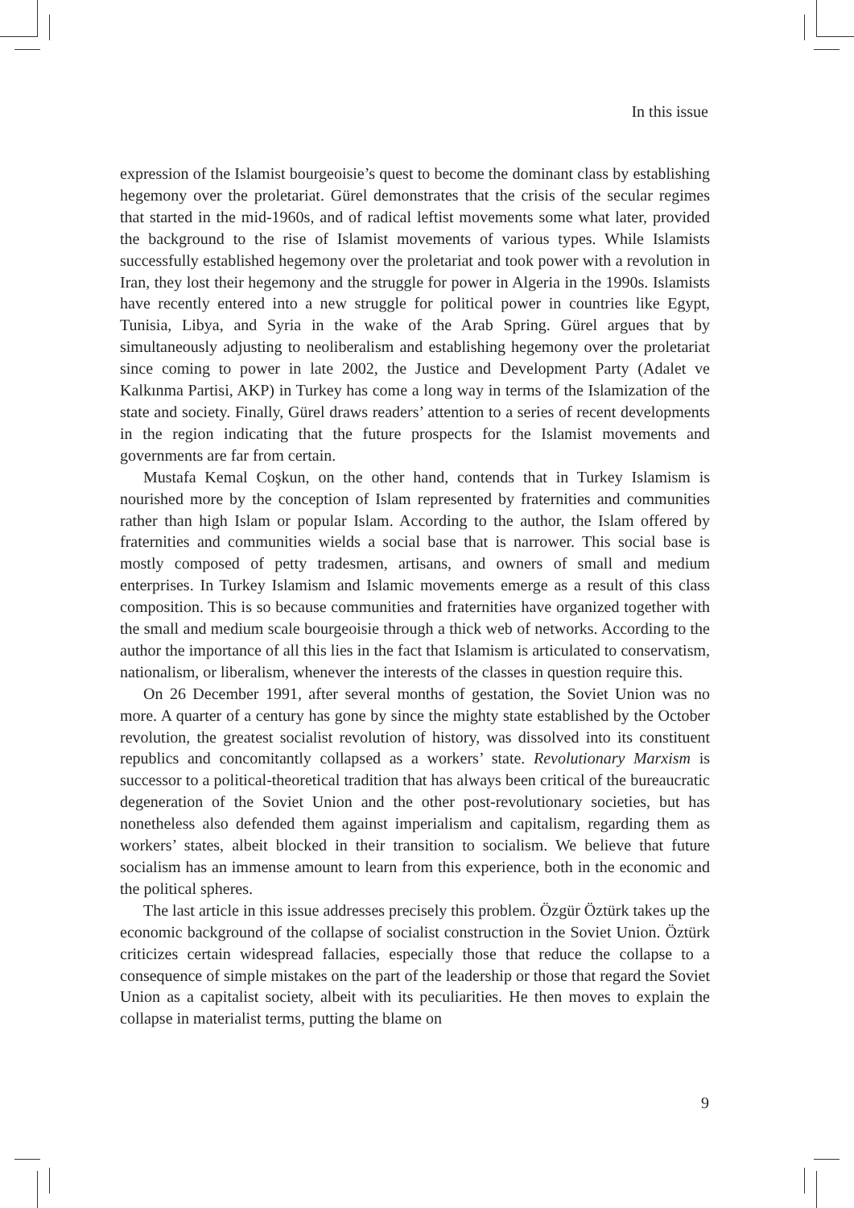In this issue
expression of the Islamist bourgeoisie’s quest to become the dominant class by establishing hegemony over the proletariat. Gürel demonstrates that the crisis of the secular regimes that started in the mid-1960s, and of radical leftist movements some what later, provided the background to the rise of Islamist movements of various types. While Islamists successfully established hegemony over the proletariat and took power with a revolution in Iran, they lost their hegemony and the struggle for power in Algeria in the 1990s. Islamists have recently entered into a new struggle for political power in countries like Egypt, Tunisia, Libya, and Syria in the wake of the Arab Spring. Gürel argues that by simultaneously adjusting to neoliberalism and establishing hegemony over the proletariat since coming to power in late 2002, the Justice and Development Party (Adalet ve Kalkınma Partisi, AKP) in Turkey has come a long way in terms of the Islamization of the state and society. Finally, Gürel draws readers’ attention to a series of recent developments in the region indicating that the future prospects for the Islamist movements and governments are far from certain.
Mustafa Kemal Coşkun, on the other hand, contends that in Turkey Islamism is nourished more by the conception of Islam represented by fraternities and communities rather than high Islam or popular Islam. According to the author, the Islam offered by fraternities and communities wields a social base that is narrower. This social base is mostly composed of petty tradesmen, artisans, and owners of small and medium enterprises. In Turkey Islamism and Islamic movements emerge as a result of this class composition. This is so because communities and fraternities have organized together with the small and medium scale bourgeoisie through a thick web of networks. According to the author the importance of all this lies in the fact that Islamism is articulated to conservatism, nationalism, or liberalism, whenever the interests of the classes in question require this.
On 26 December 1991, after several months of gestation, the Soviet Union was no more. A quarter of a century has gone by since the mighty state established by the October revolution, the greatest socialist revolution of history, was dissolved into its constituent republics and concomitantly collapsed as a workers’ state. Revolutionary Marxism is successor to a political-theoretical tradition that has always been critical of the bureaucratic degeneration of the Soviet Union and the other post-revolutionary societies, but has nonetheless also defended them against imperialism and capitalism, regarding them as workers’ states, albeit blocked in their transition to socialism. We believe that future socialism has an immense amount to learn from this experience, both in the economic and the political spheres.
The last article in this issue addresses precisely this problem. Özgür Öztürk takes up the economic background of the collapse of socialist construction in the Soviet Union. Öztürk criticizes certain widespread fallacies, especially those that reduce the collapse to a consequence of simple mistakes on the part of the leadership or those that regard the Soviet Union as a capitalist society, albeit with its peculiarities. He then moves to explain the collapse in materialist terms, putting the blame on
9